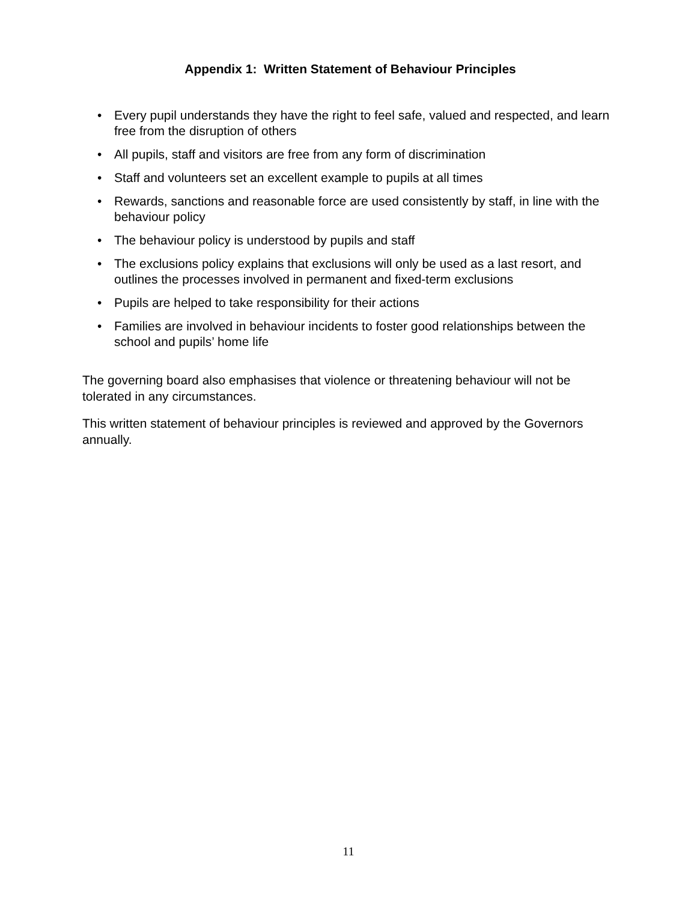Appendix 1: Written Statement of Behaviour Principles
• Every pupil understands they have the right to feel safe, valued and respected, and learn free from the disruption of others
• All pupils, staff and visitors are free from any form of discrimination
• Staff and volunteers set an excellent example to pupils at all times
• Rewards, sanctions and reasonable force are used consistently by staff, in line with the behaviour policy
• The behaviour policy is understood by pupils and staff
• The exclusions policy explains that exclusions will only be used as a last resort, and outlines the processes involved in permanent and fixed-term exclusions
• Pupils are helped to take responsibility for their actions
• Families are involved in behaviour incidents to foster good relationships between the school and pupils’ home life
The governing board also emphasises that violence or threatening behaviour will not be tolerated in any circumstances.
This written statement of behaviour principles is reviewed and approved by the Governors annually.
11